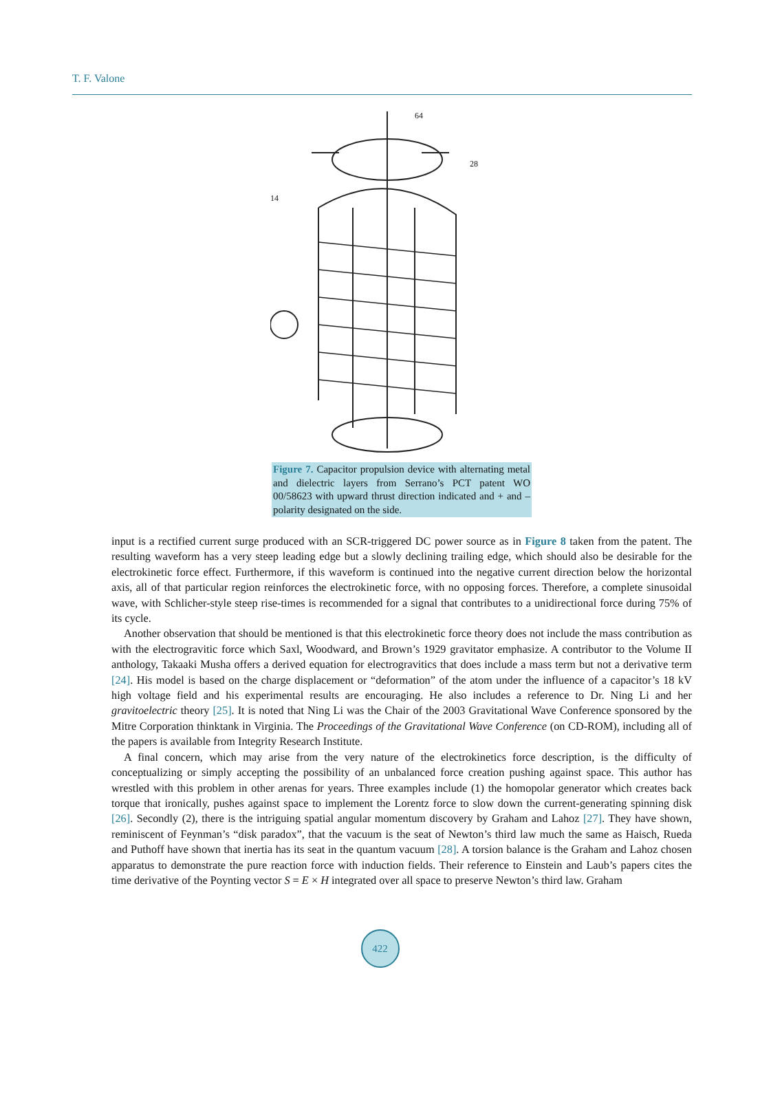T. F. Valone
64
28
14
Figure 7. Capacitor propulsion device with alternating metal and dielectric layers from Serrano’s PCT patent WO 00/58623 with upward thrust direction indicated and + and – polarity designated on the side.
input is a rectified current surge produced with an SCR-triggered DC power source as in Figure 8 taken from the patent. The resulting waveform has a very steep leading edge but a slowly declining trailing edge, which should also be desirable for the electrokinetic force effect. Furthermore, if this waveform is continued into the negative current direction below the horizontal axis, all of that particular region reinforces the electrokinetic force, with no opposing forces. Therefore, a complete sinusoidal wave, with Schlicher-style steep rise-times is recommended for a signal that contributes to a unidirectional force during 75% of its cycle.
Another observation that should be mentioned is that this electrokinetic force theory does not include the mass contribution as with the electrogravitic force which Saxl, Woodward, and Brown’s 1929 gravitator emphasize. A contributor to the Volume II anthology, Takaaki Musha offers a derived equation for electrogravitics that does include a mass term but not a derivative term [24]. His model is based on the charge displacement or “deformation” of the atom under the influence of a capacitor’s 18 kV high voltage field and his experimental results are encouraging. He also includes a reference to Dr. Ning Li and her gravitoelectric theory [25]. It is noted that Ning Li was the Chair of the 2003 Gravitational Wave Conference sponsored by the Mitre Corporation thinktank in Virginia. The Proceedings of the Gravitational Wave Conference (on CD-ROM), including all of the papers is available from Integrity Research Institute.
A final concern, which may arise from the very nature of the electrokinetics force description, is the difficulty of conceptualizing or simply accepting the possibility of an unbalanced force creation pushing against space. This author has wrestled with this problem in other arenas for years. Three examples include (1) the homopolar generator which creates back torque that ironically, pushes against space to implement the Lorentz force to slow down the current-generating spinning disk [26]. Secondly (2), there is the intriguing spatial angular momentum discovery by Graham and Lahoz [27]. They have shown, reminiscent of Feynman’s “disk paradox”, that the vacuum is the seat of Newton’s third law much the same as Haisch, Rueda and Puthoff have shown that inertia has its seat in the quantum vacuum [28]. A torsion balance is the Graham and Lahoz chosen apparatus to demonstrate the pure reaction force with induction fields. Their reference to Einstein and Laub’s papers cites the time derivative of the Poynting vector S = E × H integrated over all space to preserve Newton’s third law. Graham
422